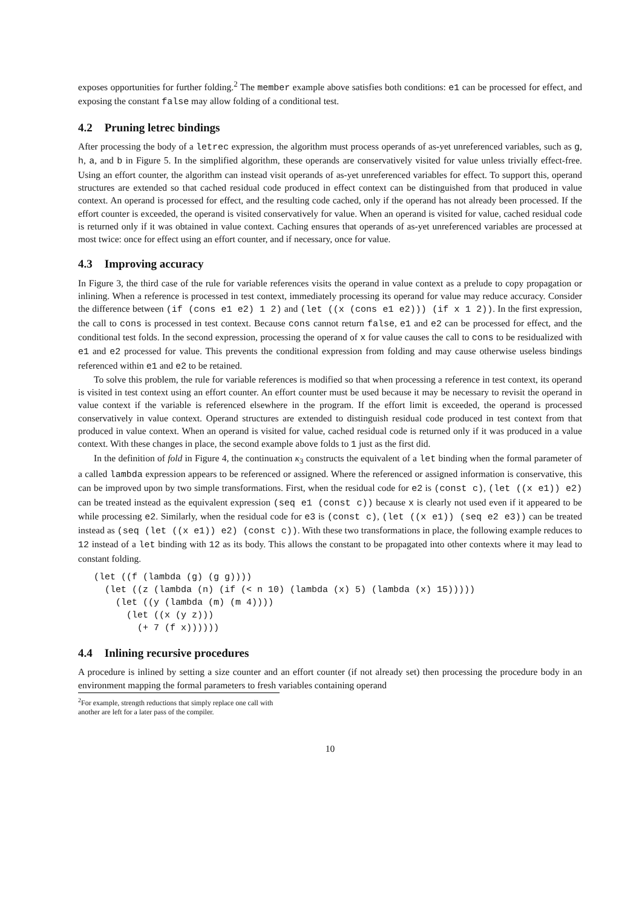exposes opportunities for further folding.<sup>2</sup> The member example above satisfies both conditions: e1 can be processed for effect, and exposing the constant false may allow folding of a conditional test.
4.2 Pruning letrec bindings
After processing the body of a letrec expression, the algorithm must process operands of as-yet unreferenced variables, such as g, h, a, and b in Figure 5. In the simplified algorithm, these operands are conservatively visited for value unless trivially effect-free. Using an effort counter, the algorithm can instead visit operands of as-yet unreferenced variables for effect. To support this, operand structures are extended so that cached residual code produced in effect context can be distinguished from that produced in value context. An operand is processed for effect, and the resulting code cached, only if the operand has not already been processed. If the effort counter is exceeded, the operand is visited conservatively for value. When an operand is visited for value, cached residual code is returned only if it was obtained in value context. Caching ensures that operands of as-yet unreferenced variables are processed at most twice: once for effect using an effort counter, and if necessary, once for value.
4.3 Improving accuracy
In Figure 3, the third case of the rule for variable references visits the operand in value context as a prelude to copy propagation or inlining. When a reference is processed in test context, immediately processing its operand for value may reduce accuracy. Consider the difference between (if (cons e1 e2) 1 2) and (let ((x (cons e1 e2))) (if x 1 2)). In the first expression, the call to cons is processed in test context. Because cons cannot return false, e1 and e2 can be processed for effect, and the conditional test folds. In the second expression, processing the operand of x for value causes the call to cons to be residualized with e1 and e2 processed for value. This prevents the conditional expression from folding and may cause otherwise useless bindings referenced within e1 and e2 to be retained.
To solve this problem, the rule for variable references is modified so that when processing a reference in test context, its operand is visited in test context using an effort counter. An effort counter must be used because it may be necessary to revisit the operand in value context if the variable is referenced elsewhere in the program. If the effort limit is exceeded, the operand is processed conservatively in value context. Operand structures are extended to distinguish residual code produced in test context from that produced in value context. When an operand is visited for value, cached residual code is returned only if it was produced in a value context. With these changes in place, the second example above folds to 1 just as the first did.
In the definition of fold in Figure 4, the continuation κ<sub>3</sub> constructs the equivalent of a let binding when the formal parameter of a called lambda expression appears to be referenced or assigned. Where the referenced or assigned information is conservative, this can be improved upon by two simple transformations. First, when the residual code for e2 is (const c), (let ((x e1)) e2) can be treated instead as the equivalent expression (seq e1 (const c)) because x is clearly not used even if it appeared to be while processing e2. Similarly, when the residual code for e3 is (const c), (let ((x e1)) (seq e2 e3)) can be treated instead as (seq (let ((x e1)) e2) (const c)). With these two transformations in place, the following example reduces to 12 instead of a let binding with 12 as its body. This allows the constant to be propagated into other contexts where it may lead to constant folding.
(let ((f (lambda (g) (g g))))
  (let ((z (lambda (n) (if (< n 10) (lambda (x) 5) (lambda (x) 15)))))
    (let ((y (lambda (m) (m 4))))
      (let ((x (y z)))
        (+ 7 (f x))))))
4.4 Inlining recursive procedures
A procedure is inlined by setting a size counter and an effort counter (if not already set) then processing the procedure body in an environment mapping the formal parameters to fresh variables containing operand
<sup>2</sup> For example, strength reductions that simply replace one call with another are left for a later pass of the compiler.
10